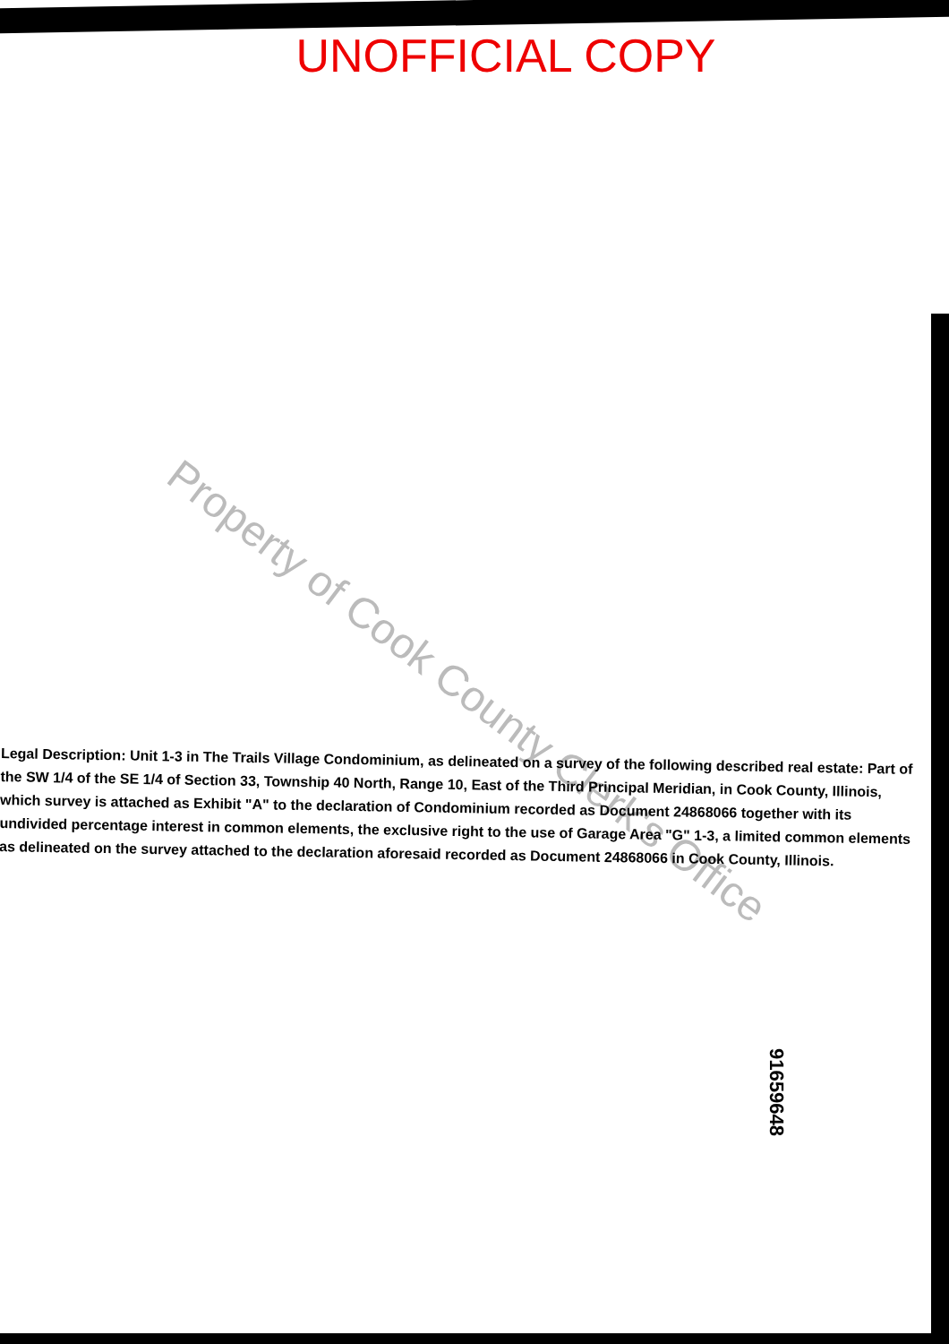UNOFFICIAL COPY
Property of Cook County Clerk's Office
Legal Description: Unit 1-3 in The Trails Village Condominium, as delineated on a survey of the following described real estate: Part of the SW 1/4 of the SE 1/4 of Section 33, Township 40 North, Range 10, East of the Third Principal Meridian, in Cook County, Illinois, which survey is attached as Exhibit "A" to the declaration of Condominium recorded as Document 24868066 together with its undivided percentage interest in common elements, the exclusive right to the use of Garage Area "G" 1-3, a limited common elements as delineated on the survey attached to the declaration aforesaid recorded as Document 24868066 in Cook County, Illinois.
91659648